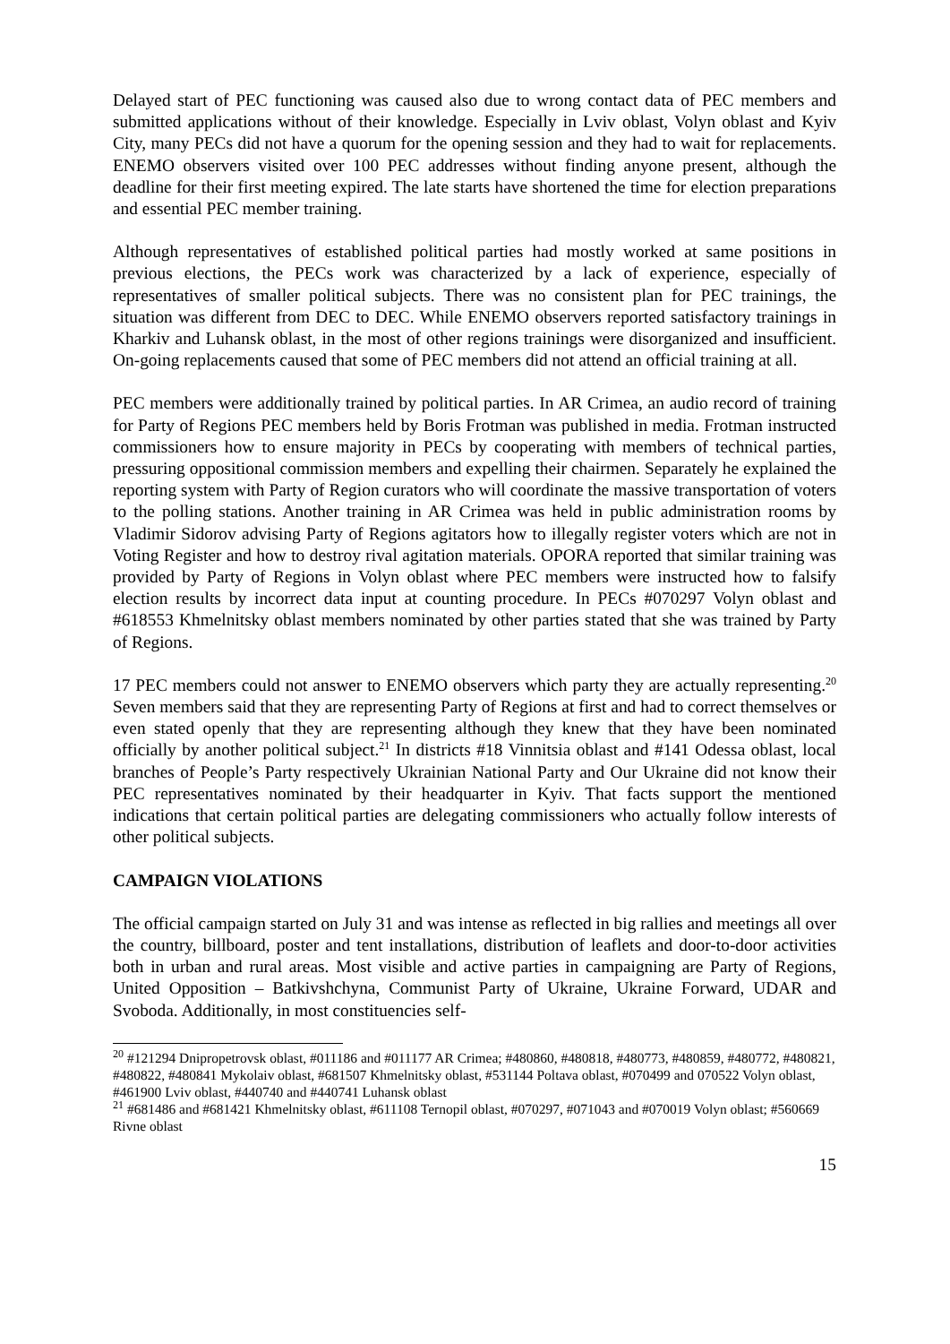Delayed start of PEC functioning was caused also due to wrong contact data of PEC members and submitted applications without of their knowledge. Especially in Lviv oblast, Volyn oblast and Kyiv City, many PECs did not have a quorum for the opening session and they had to wait for replacements. ENEMO observers visited over 100 PEC addresses without finding anyone present, although the deadline for their first meeting expired. The late starts have shortened the time for election preparations and essential PEC member training.
Although representatives of established political parties had mostly worked at same positions in previous elections, the PECs work was characterized by a lack of experience, especially of representatives of smaller political subjects. There was no consistent plan for PEC trainings, the situation was different from DEC to DEC. While ENEMO observers reported satisfactory trainings in Kharkiv and Luhansk oblast, in the most of other regions trainings were disorganized and insufficient. On-going replacements caused that some of PEC members did not attend an official training at all.
PEC members were additionally trained by political parties. In AR Crimea, an audio record of training for Party of Regions PEC members held by Boris Frotman was published in media. Frotman instructed commissioners how to ensure majority in PECs by cooperating with members of technical parties, pressuring oppositional commission members and expelling their chairmen. Separately he explained the reporting system with Party of Region curators who will coordinate the massive transportation of voters to the polling stations. Another training in AR Crimea was held in public administration rooms by Vladimir Sidorov advising Party of Regions agitators how to illegally register voters which are not in Voting Register and how to destroy rival agitation materials. OPORA reported that similar training was provided by Party of Regions in Volyn oblast where PEC members were instructed how to falsify election results by incorrect data input at counting procedure. In PECs #070297 Volyn oblast and #618553 Khmelnitsky oblast members nominated by other parties stated that she was trained by Party of Regions.
17 PEC members could not answer to ENEMO observers which party they are actually representing.<sup>20</sup> Seven members said that they are representing Party of Regions at first and had to correct themselves or even stated openly that they are representing although they knew that they have been nominated officially by another political subject.<sup>21</sup> In districts #18 Vinnitsia oblast and #141 Odessa oblast, local branches of People’s Party respectively Ukrainian National Party and Our Ukraine did not know their PEC representatives nominated by their headquarter in Kyiv. That facts support the mentioned indications that certain political parties are delegating commissioners who actually follow interests of other political subjects.
CAMPAIGN VIOLATIONS
The official campaign started on July 31 and was intense as reflected in big rallies and meetings all over the country, billboard, poster and tent installations, distribution of leaflets and door-to-door activities both in urban and rural areas. Most visible and active parties in campaigning are Party of Regions, United Opposition – Batkivshchyna, Communist Party of Ukraine, Ukraine Forward, UDAR and Svoboda. Additionally, in most constituencies self-
<sup>20</sup> #121294 Dnipropetrovsk oblast, #011186 and #011177 AR Crimea; #480860, #480818, #480773, #480859, #480772, #480821, #480822, #480841 Mykolaiv oblast, #681507 Khmelnitsky oblast, #531144 Poltava oblast, #070499 and 070522 Volyn oblast, #461900 Lviv oblast, #440740 and #440741 Luhansk oblast
<sup>21</sup> #681486 and #681421 Khmelnitsky oblast, #611108 Ternopil oblast, #070297, #071043 and #070019 Volyn oblast; #560669 Rivne oblast
15